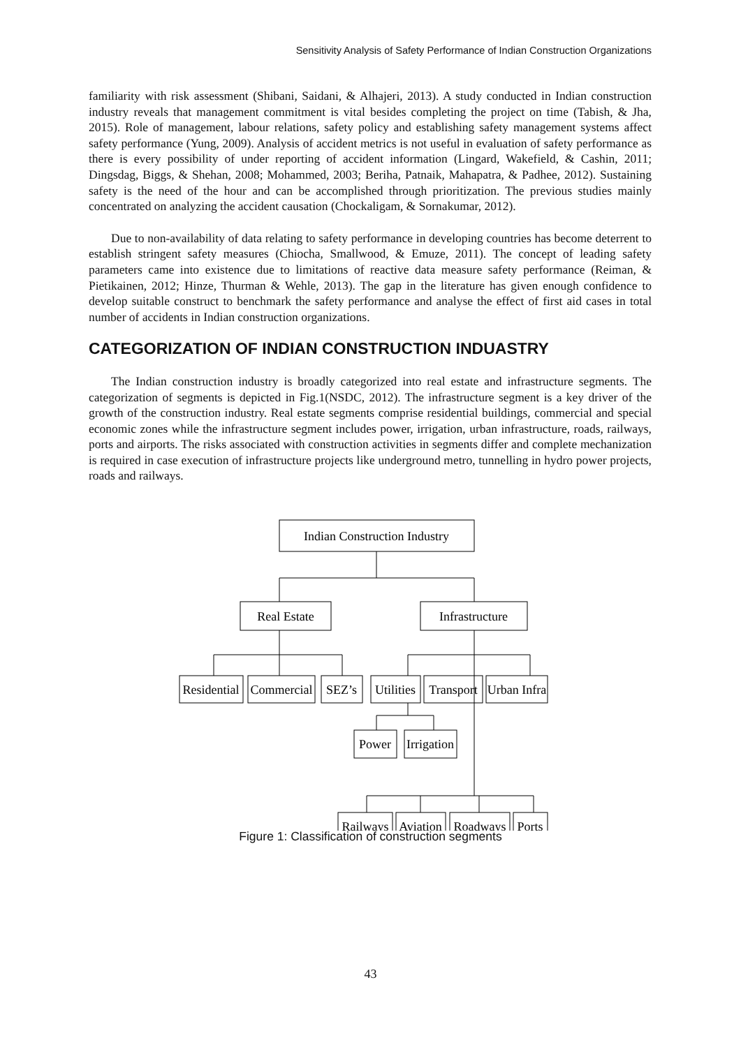Sensitivity Analysis of Safety Performance of Indian Construction Organizations
familiarity with risk assessment (Shibani, Saidani, & Alhajeri, 2013). A study conducted in Indian construction industry reveals that management commitment is vital besides completing the project on time (Tabish, & Jha, 2015). Role of management, labour relations, safety policy and establishing safety management systems affect safety performance (Yung, 2009). Analysis of accident metrics is not useful in evaluation of safety performance as there is every possibility of under reporting of accident information (Lingard, Wakefield, & Cashin, 2011; Dingsdag, Biggs, & Shehan, 2008; Mohammed, 2003; Beriha, Patnaik, Mahapatra, & Padhee, 2012). Sustaining safety is the need of the hour and can be accomplished through prioritization. The previous studies mainly concentrated on analyzing the accident causation (Chockaligam, & Sornakumar, 2012).
Due to non-availability of data relating to safety performance in developing countries has become deterrent to establish stringent safety measures (Chiocha, Smallwood, & Emuze, 2011). The concept of leading safety parameters came into existence due to limitations of reactive data measure safety performance (Reiman, & Pietikainen, 2012; Hinze, Thurman & Wehle, 2013). The gap in the literature has given enough confidence to develop suitable construct to benchmark the safety performance and analyse the effect of first aid cases in total number of accidents in Indian construction organizations.
CATEGORIZATION OF INDIAN CONSTRUCTION INDUASTRY
The Indian construction industry is broadly categorized into real estate and infrastructure segments. The categorization of segments is depicted in Fig.1(NSDC, 2012). The infrastructure segment is a key driver of the growth of the construction industry. Real estate segments comprise residential buildings, commercial and special economic zones while the infrastructure segment includes power, irrigation, urban infrastructure, roads, railways, ports and airports. The risks associated with construction activities in segments differ and complete mechanization is required in case execution of infrastructure projects like underground metro, tunnelling in hydro power projects, roads and railways.
Indian Construction Industry
Real Estate
Infrastructure
Residential
Commercial
SEZ’s
Utilities
Transport
Urban Infra
Power
Irrigation
Railways
Aviation
Roadways
Ports
Figure 1: Classification of construction segments
43